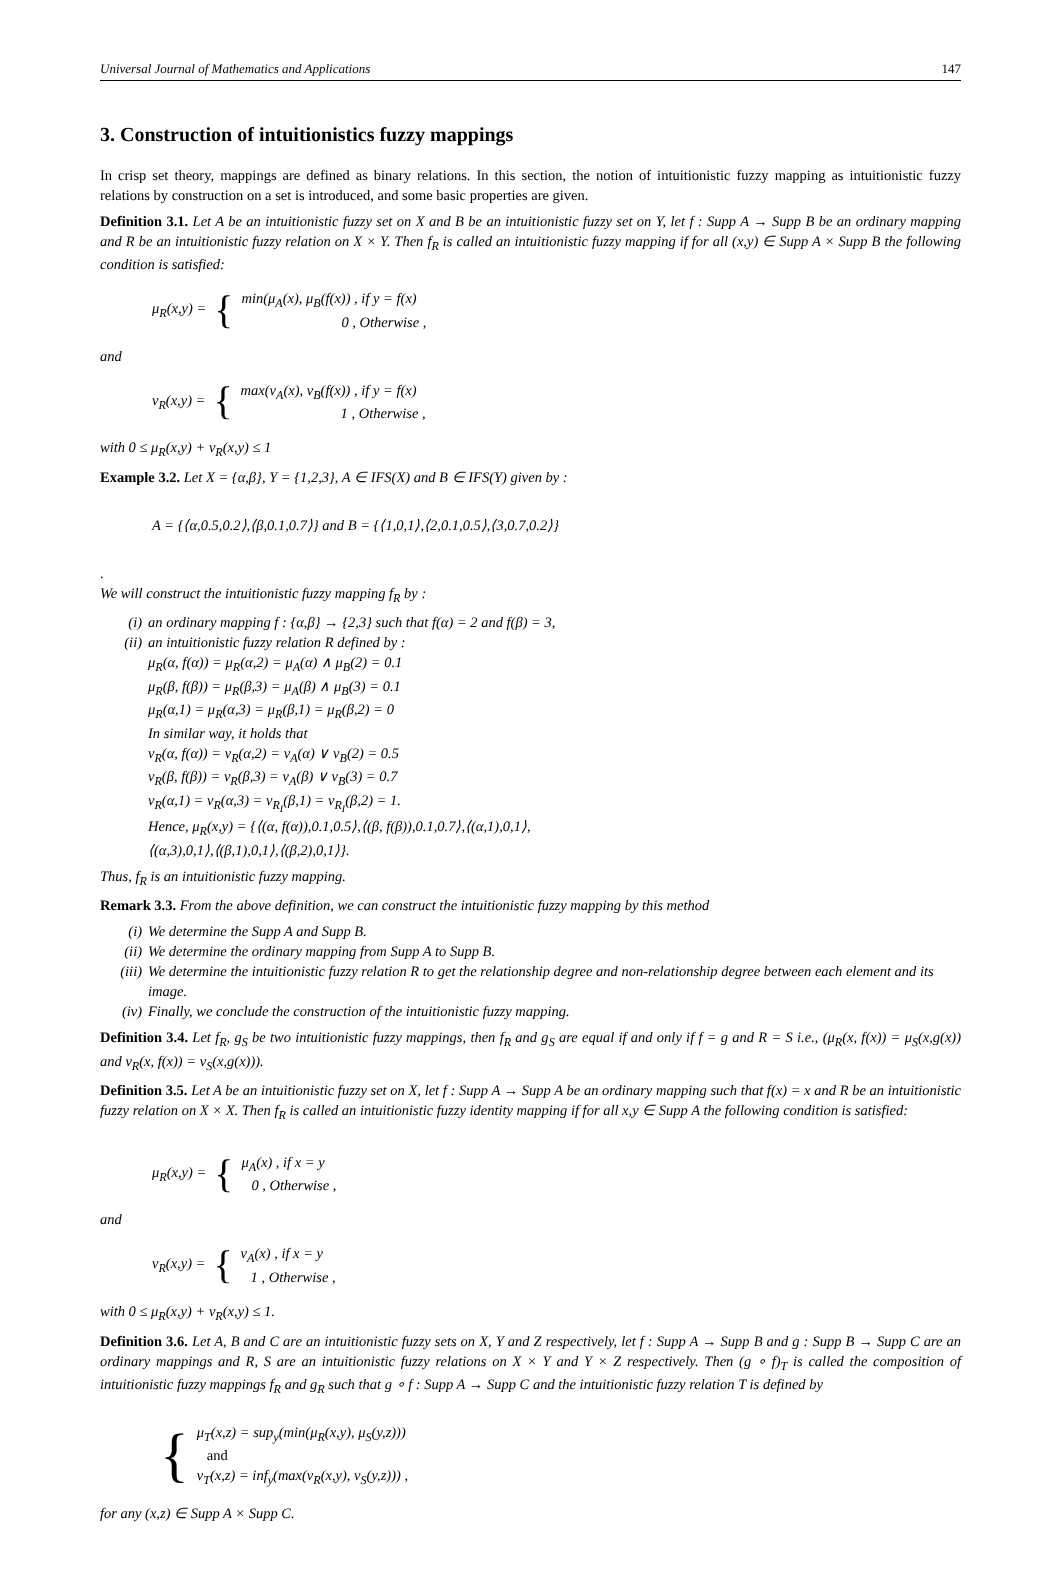Universal Journal of Mathematics and Applications 147
3. Construction of intuitionistics fuzzy mappings
In crisp set theory, mappings are defined as binary relations. In this section, the notion of intuitionistic fuzzy mapping as intuitionistic fuzzy relations by construction on a set is introduced, and some basic properties are given.
Definition 3.1. Let A be an intuitionistic fuzzy set on X and B be an intuitionistic fuzzy set on Y, let f : Supp A → Supp B be an ordinary mapping and R be an intuitionistic fuzzy relation on X × Y. Then f<sub>R</sub> is called an intuitionistic fuzzy mapping if for all (x,y) ∈ Supp A × Supp B the following condition is satisfied:
μ<sub>R</sub>(x,y) = {
min(μ<sub>A</sub>(x), μ<sub>B</sub>(f(x)) , if y = f(x)
0 , Otherwise ,
and
ν<sub>R</sub>(x,y) = {
max(ν<sub>A</sub>(x), ν<sub>B</sub>(f(x)) , if y = f(x)
1 , Otherwise ,
with 0 ≤ μ<sub>R</sub>(x,y) + ν<sub>R</sub>(x,y) ≤ 1
Example 3.2. Let X = {α,β}, Y = {1,2,3}, A ∈ IFS(X) and B ∈ IFS(Y) given by :
A = {⟨α,0.5,0.2⟩,⟨β,0.1,0.7⟩} and B = {⟨1,0,1⟩,⟨2,0.1,0.5⟩,⟨3,0.7,0.2⟩}
.
We will construct the intuitionistic fuzzy mapping f<sub>R</sub> by :
(i) an ordinary mapping f : {α,β} → {2,3} such that f(α) = 2 and f(β) = 3,
(ii) an intuitionistic fuzzy relation R defined by :
μ<sub>R</sub>(α, f(α)) = μ<sub>R</sub>(α,2) = μ<sub>A</sub>(α) ∧ μ<sub>B</sub>(2) = 0.1
μ<sub>R</sub>(β, f(β)) = μ<sub>R</sub>(β,3) = μ<sub>A</sub>(β) ∧ μ<sub>B</sub>(3) = 0.1
μ<sub>R</sub>(α,1) = μ<sub>R</sub>(α,3) = μ<sub>R</sub>(β,1) = μ<sub>R</sub>(β,2) = 0
In similar way, it holds that
ν<sub>R</sub>(α, f(α)) = ν<sub>R</sub>(α,2) = ν<sub>A</sub>(α) ∨ ν<sub>B</sub>(2) = 0.5
ν<sub>R</sub>(β, f(β)) = ν<sub>R</sub>(β,3) = ν<sub>A</sub>(β) ∨ ν<sub>B</sub>(3) = 0.7
ν<sub>R</sub>(α,1) = ν<sub>R</sub>(α,3) = ν<sub>R<sub>I</sub></sub>(β,1) = ν<sub>R<sub>I</sub></sub>(β,2) = 1.
Hence, μ<sub>R</sub>(x,y) = {⟨(α, f(α)),0.1,0.5⟩,⟨(β, f(β)),0.1,0.7⟩,⟨(α,1),0,1⟩,
⟨(α,3),0,1⟩,⟨(β,1),0,1⟩,⟨(β,2),0,1⟩}.
Thus, f<sub>R</sub> is an intuitionistic fuzzy mapping.
Remark 3.3. From the above definition, we can construct the intuitionistic fuzzy mapping by this method
(i) We determine the Supp A and Supp B.
(ii) We determine the ordinary mapping from Supp A to Supp B.
(iii) We determine the intuitionistic fuzzy relation R to get the relationship degree and non-relationship degree between each element and its image.
(iv) Finally, we conclude the construction of the intuitionistic fuzzy mapping.
Definition 3.4. Let f<sub>R</sub>, g<sub>S</sub> be two intuitionistic fuzzy mappings, then f<sub>R</sub> and g<sub>S</sub> are equal if and only if f = g and R = S i.e., (μ<sub>R</sub>(x, f(x)) = μ<sub>S</sub>(x,g(x)) and ν<sub>R</sub>(x, f(x)) = ν<sub>S</sub>(x,g(x))).
Definition 3.5. Let A be an intuitionistic fuzzy set on X, let f : Supp A → Supp A be an ordinary mapping such that f(x) = x and R be an intuitionistic fuzzy relation on X × X. Then f<sub>R</sub> is called an intuitionistic fuzzy identity mapping if for all x,y ∈ Supp A the following condition is satisfied:
μ<sub>R</sub>(x,y) = {
μ<sub>A</sub>(x) , if x = y
0 , Otherwise ,
and
ν<sub>R</sub>(x,y) = {
ν<sub>A</sub>(x) , if x = y
1 , Otherwise ,
with 0 ≤ μ<sub>R</sub>(x,y) + ν<sub>R</sub>(x,y) ≤ 1.
Definition 3.6. Let A, B and C are an intuitionistic fuzzy sets on X, Y and Z respectively, let f : Supp A → Supp B and g : Supp B → Supp C are an ordinary mappings and R, S are an intuitionistic fuzzy relations on X × Y and Y × Z respectively. Then (g ∘ f)<sub>T</sub> is called the composition of intuitionistic fuzzy mappings f<sub>R</sub> and g<sub>R</sub> such that g ∘ f : Supp A → Supp C and the intuitionistic fuzzy relation T is defined by
{
μ<sub>T</sub>(x,z) = sup<sub>y</sub>(min(μ<sub>R</sub>(x,y), μ<sub>S</sub>(y,z)))
and
ν<sub>T</sub>(x,z) = inf<sub>y</sub>(max(ν<sub>R</sub>(x,y), ν<sub>S</sub>(y,z))) ,
for any (x,z) ∈ Supp A × Supp C.